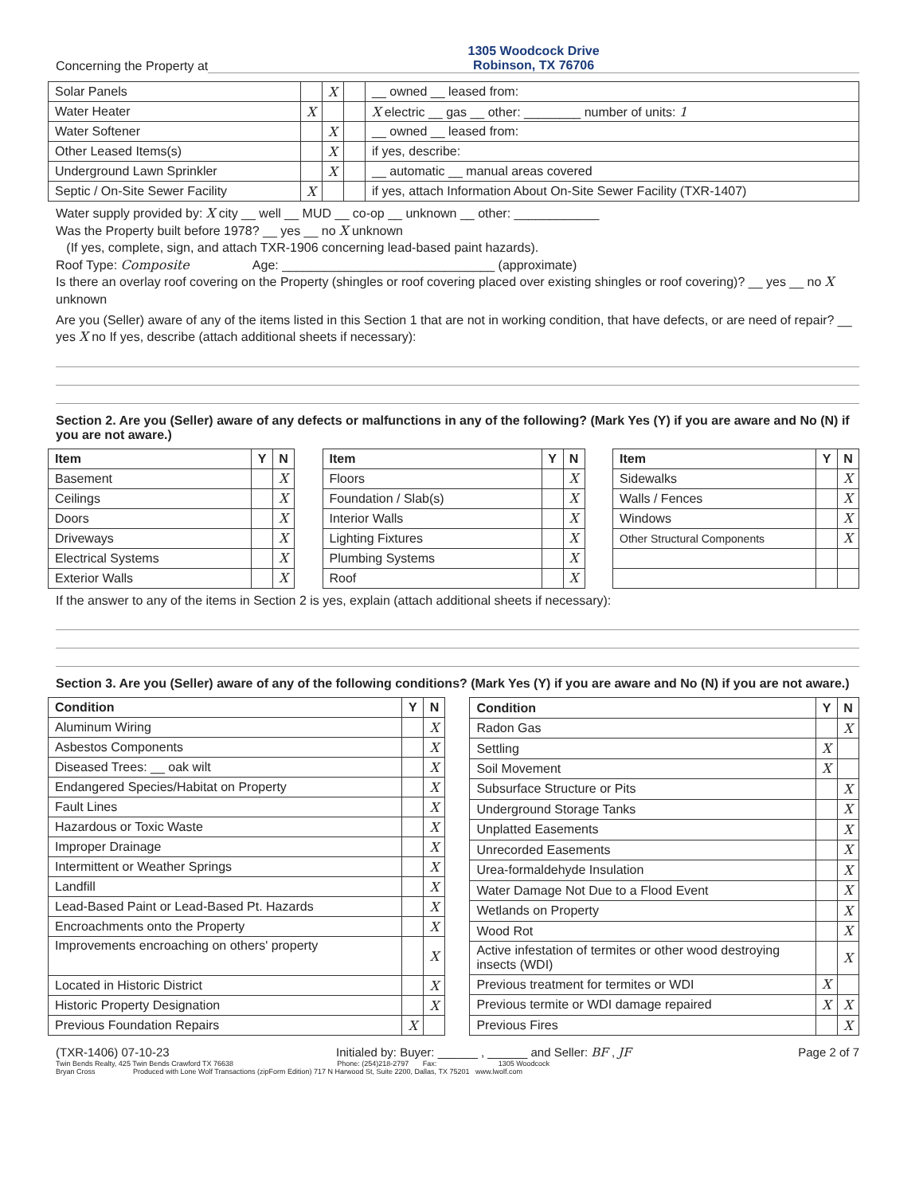Concerning the Property at
1305 Woodcock Drive
Robinson, TX 76706
| Solar Panels | | X | | __ owned __ leased from: |
| Water Heater | X | | | X electric __ gas __ other: ________ number of units: 1 |
| Water Softener | | X | | __ owned __ leased from: |
| Other Leased Items(s) | | X | | if yes, describe: |
| Underground Lawn Sprinkler | | X | | __ automatic __ manual areas covered |
| Septic / On-Site Sewer Facility | X | | | if yes, attach Information About On-Site Sewer Facility (TXR-1407) |
Water supply provided by: X city __ well __ MUD __ co-op __ unknown __ other: ____________
Was the Property built before 1978? __ yes __ no X unknown
(If yes, complete, sign, and attach TXR-1906 concerning lead-based paint hazards).
Roof Type: Composite Age: ______________________________ (approximate)
Is there an overlay roof covering on the Property (shingles or roof covering placed over existing shingles or roof covering)? __ yes __ no X unknown
Are you (Seller) aware of any of the items listed in this Section 1 that are not in working condition, that have defects, or are need of repair? __ yes X no If yes, describe (attach additional sheets if necessary):
Section 2. Are you (Seller) aware of any defects or malfunctions in any of the following? (Mark Yes (Y) if you are aware and No (N) if you are not aware.)
| Item | Y | N |
| --- | --- | --- |
| Basement | | X |
| Ceilings | | X |
| Doors | | X |
| Driveways | | X |
| Electrical Systems | | X |
| Exterior Walls | | X |
| Item | Y | N |
| --- | --- | --- |
| Floors | | X |
| Foundation / Slab(s) | | X |
| Interior Walls | | X |
| Lighting Fixtures | | X |
| Plumbing Systems | | X |
| Roof | | X |
| Item | Y | N |
| --- | --- | --- |
| Sidewalks | | X |
| Walls / Fences | | X |
| Windows | | X |
| Other Structural Components | | X |
If the answer to any of the items in Section 2 is yes, explain (attach additional sheets if necessary):
Section 3. Are you (Seller) aware of any of the following conditions? (Mark Yes (Y) if you are aware and No (N) if you are not aware.)
| Condition | Y | N |
| --- | --- | --- |
| Aluminum Wiring | | X |
| Asbestos Components | | X |
| Diseased Trees: __ oak wilt | | X |
| Endangered Species/Habitat on Property | | X |
| Fault Lines | | X |
| Hazardous or Toxic Waste | | X |
| Improper Drainage | | X |
| Intermittent or Weather Springs | | X |
| Landfill | | X |
| Lead-Based Paint or Lead-Based Pt. Hazards | | X |
| Encroachments onto the Property | | X |
| Improvements encroaching on others' property | | X |
| Located in Historic District | | X |
| Historic Property Designation | | X |
| Previous Foundation Repairs | X | |
| Condition | Y | N |
| --- | --- | --- |
| Radon Gas | | X |
| Settling | X | |
| Soil Movement | X | |
| Subsurface Structure or Pits | | X |
| Underground Storage Tanks | | X |
| Unplatted Easements | | X |
| Unrecorded Easements | | X |
| Urea-formaldehyde Insulation | | X |
| Water Damage Not Due to a Flood Event | | X |
| Wetlands on Property | | X |
| Wood Rot | | X |
| Active infestation of termites or other wood destroying insects (WDI) | | X |
| Previous treatment for termites or WDI | X | |
| Previous termite or WDI damage repaired | X | X |
| Previous Fires | | X |
(TXR-1406) 07-10-23 Initialed by: Buyer: ______ , ______ and Seller: BF , JF Page 2 of 7
Twin Bends Realty, 425 Twin Bends Crawford TX 76638 Phone: (254)218-2797 Fax: 1305 Woodcock
Bryan Cross Produced with Lone Wolf Transactions (zipForm Edition) 717 N Harwood St, Suite 2200, Dallas, TX 75201 www.lwolf.com